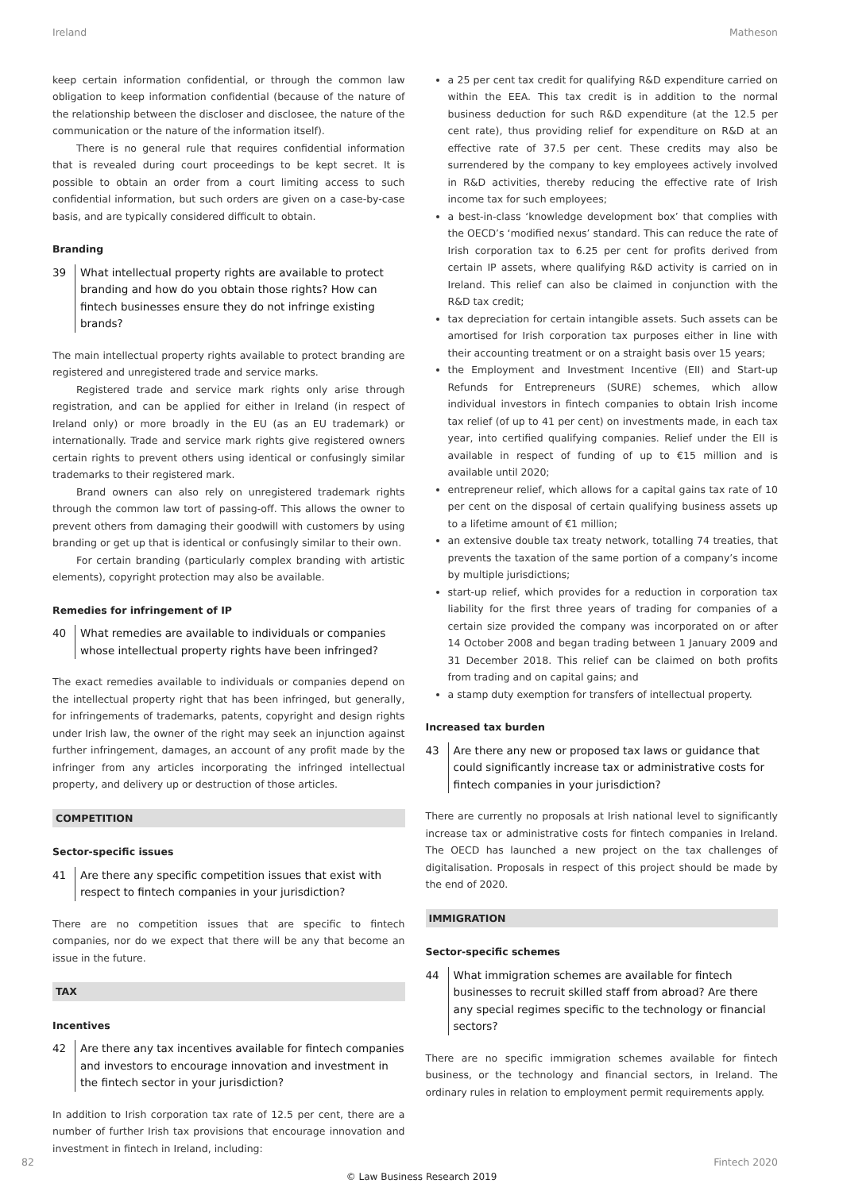Ireland Matheson
keep certain information confidential, or through the common law obligation to keep information confidential (because of the nature of the relationship between the discloser and disclosee, the nature of the communication or the nature of the information itself).
There is no general rule that requires confidential information that is revealed during court proceedings to be kept secret. It is possible to obtain an order from a court limiting access to such confidential information, but such orders are given on a case-by-case basis, and are typically considered difficult to obtain.
Branding
39 What intellectual property rights are available to protect branding and how do you obtain those rights? How can fintech businesses ensure they do not infringe existing brands?
The main intellectual property rights available to protect branding are registered and unregistered trade and service marks.
Registered trade and service mark rights only arise through registration, and can be applied for either in Ireland (in respect of Ireland only) or more broadly in the EU (as an EU trademark) or internationally. Trade and service mark rights give registered owners certain rights to prevent others using identical or confusingly similar trademarks to their registered mark.
Brand owners can also rely on unregistered trademark rights through the common law tort of passing-off. This allows the owner to prevent others from damaging their goodwill with customers by using branding or get up that is identical or confusingly similar to their own.
For certain branding (particularly complex branding with artistic elements), copyright protection may also be available.
Remedies for infringement of IP
40 What remedies are available to individuals or companies whose intellectual property rights have been infringed?
The exact remedies available to individuals or companies depend on the intellectual property right that has been infringed, but generally, for infringements of trademarks, patents, copyright and design rights under Irish law, the owner of the right may seek an injunction against further infringement, damages, an account of any profit made by the infringer from any articles incorporating the infringed intellectual property, and delivery up or destruction of those articles.
COMPETITION
Sector-specific issues
41 Are there any specific competition issues that exist with respect to fintech companies in your jurisdiction?
There are no competition issues that are specific to fintech companies, nor do we expect that there will be any that become an issue in the future.
TAX
Incentives
42 Are there any tax incentives available for fintech companies and investors to encourage innovation and investment in the fintech sector in your jurisdiction?
In addition to Irish corporation tax rate of 12.5 per cent, there are a number of further Irish tax provisions that encourage innovation and investment in fintech in Ireland, including:
a 25 per cent tax credit for qualifying R&D expenditure carried on within the EEA. This tax credit is in addition to the normal business deduction for such R&D expenditure (at the 12.5 per cent rate), thus providing relief for expenditure on R&D at an effective rate of 37.5 per cent. These credits may also be surrendered by the company to key employees actively involved in R&D activities, thereby reducing the effective rate of Irish income tax for such employees;
a best-in-class ‘knowledge development box’ that complies with the OECD’s ‘modified nexus’ standard. This can reduce the rate of Irish corporation tax to 6.25 per cent for profits derived from certain IP assets, where qualifying R&D activity is carried on in Ireland. This relief can also be claimed in conjunction with the R&D tax credit;
tax depreciation for certain intangible assets. Such assets can be amortised for Irish corporation tax purposes either in line with their accounting treatment or on a straight basis over 15 years;
the Employment and Investment Incentive (EII) and Start-up Refunds for Entrepreneurs (SURE) schemes, which allow individual investors in fintech companies to obtain Irish income tax relief (of up to 41 per cent) on investments made, in each tax year, into certified qualifying companies. Relief under the EII is available in respect of funding of up to €15 million and is available until 2020;
entrepreneur relief, which allows for a capital gains tax rate of 10 per cent on the disposal of certain qualifying business assets up to a lifetime amount of €1 million;
an extensive double tax treaty network, totalling 74 treaties, that prevents the taxation of the same portion of a company’s income by multiple jurisdictions;
start-up relief, which provides for a reduction in corporation tax liability for the first three years of trading for companies of a certain size provided the company was incorporated on or after 14 October 2008 and began trading between 1 January 2009 and 31 December 2018. This relief can be claimed on both profits from trading and on capital gains; and
a stamp duty exemption for transfers of intellectual property.
Increased tax burden
43 Are there any new or proposed tax laws or guidance that could significantly increase tax or administrative costs for fintech companies in your jurisdiction?
There are currently no proposals at Irish national level to significantly increase tax or administrative costs for fintech companies in Ireland. The OECD has launched a new project on the tax challenges of digitalisation. Proposals in respect of this project should be made by the end of 2020.
IMMIGRATION
Sector-specific schemes
44 What immigration schemes are available for fintech businesses to recruit skilled staff from abroad? Are there any special regimes specific to the technology or financial sectors?
There are no specific immigration schemes available for fintech business, or the technology and financial sectors, in Ireland. The ordinary rules in relation to employment permit requirements apply.
82 Fintech 2020
© Law Business Research 2019